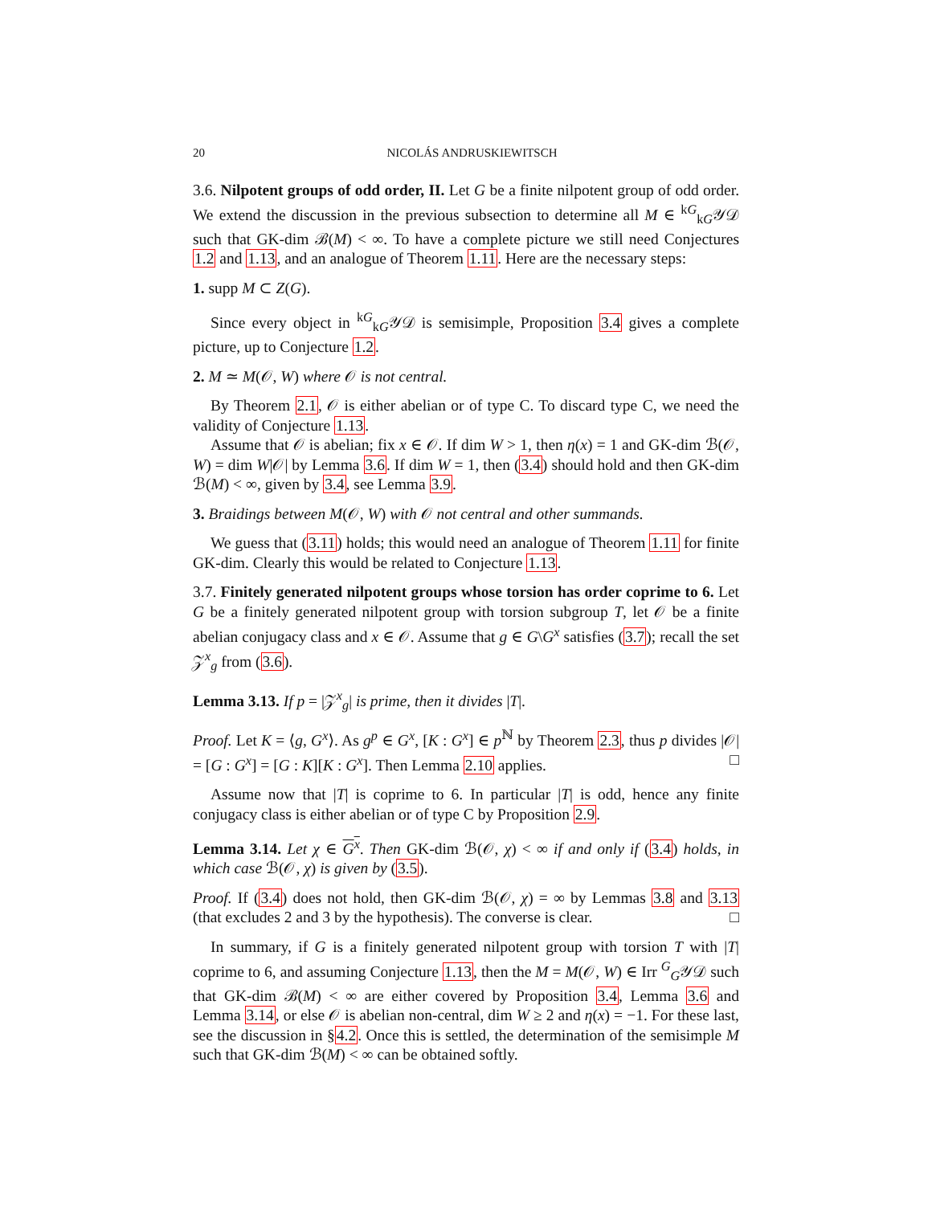20 NICOLÁS ANDRUSKIEWITSCH
3.6. Nilpotent groups of odd order, II. Let G be a finite nilpotent group of odd order. We extend the discussion in the previous subsection to determine all M ∈ <sup>kG</sup><sub>kG</sub>𝒴𝒟 such that GK-dim ℬ(M) < ∞. To have a complete picture we still need Conjectures 1.2 and 1.13, and an analogue of Theorem 1.11. Here are the necessary steps:
1. supp M ⊂ Z(G).
Since every object in <sup>kG</sup><sub>kG</sub>𝒴𝒟 is semisimple, Proposition 3.4 gives a complete picture, up to Conjecture 1.2.
2. M ≃ M(𝒪, W) where 𝒪 is not central.
By Theorem 2.1, 𝒪 is either abelian or of type C. To discard type C, we need the validity of Conjecture 1.13.
Assume that 𝒪 is abelian; fix x ∈ 𝒪. If dim W > 1, then η(x) = 1 and GK-dim ℬ(𝒪, W) = dim W|𝒪| by Lemma 3.6. If dim W = 1, then (3.4) should hold and then GK-dim ℬ(M) < ∞, given by 3.4, see Lemma 3.9.
3. Braidings between M(𝒪, W) with 𝒪 not central and other summands.
We guess that (3.11) holds; this would need an analogue of Theorem 1.11 for finite GK-dim. Clearly this would be related to Conjecture 1.13.
3.7. Finitely generated nilpotent groups whose torsion has order coprime to 6. Let G be a finitely generated nilpotent group with torsion subgroup T, let 𝒪 be a finite abelian conjugacy class and x ∈ 𝒪. Assume that g ∈ G\G<sup>x</sup> satisfies (3.7); recall the set 𝒵<sup>x</sup><sub>g</sub> from (3.6).
Lemma 3.13. If p = |𝒵<sup>x</sup><sub>g</sub>| is prime, then it divides |T|.
Proof. Let K = ⟨g, G<sup>x</sup>⟩. As g<sup>p</sup> ∈ G<sup>x</sup>, [K : G<sup>x</sup>] ∈ p<sup>ℕ</sup> by Theorem 2.3, thus p divides |𝒪| = [G : G<sup>x</sup>] = [G : K][K : G<sup>x</sup>]. Then Lemma 2.10 applies. □
Assume now that |T| is coprime to 6. In particular |T| is odd, hence any finite conjugacy class is either abelian or of type C by Proposition 2.9.
Lemma 3.14. Let χ ∈ G<sup>x</sup>. Then GK-dim ℬ(𝒪, χ) < ∞ if and only if (3.4) holds, in which case ℬ(𝒪, χ) is given by (3.5).
Proof. If (3.4) does not hold, then GK-dim ℬ(𝒪, χ) = ∞ by Lemmas 3.8 and 3.13 (that excludes 2 and 3 by the hypothesis). The converse is clear. □
In summary, if G is a finitely generated nilpotent group with torsion T with |T| coprime to 6, and assuming Conjecture 1.13, then the M = M(𝒪, W) ∈ Irr <sup>G</sup><sub>G</sub>𝒴𝒟 such that GK-dim ℬ(M) < ∞ are either covered by Proposition 3.4, Lemma 3.6 and Lemma 3.14, or else 𝒪 is abelian non-central, dim W ≥ 2 and η(x) = −1. For these last, see the discussion in §4.2. Once this is settled, the determination of the semisimple M such that GK-dim ℬ(M) < ∞ can be obtained softly.